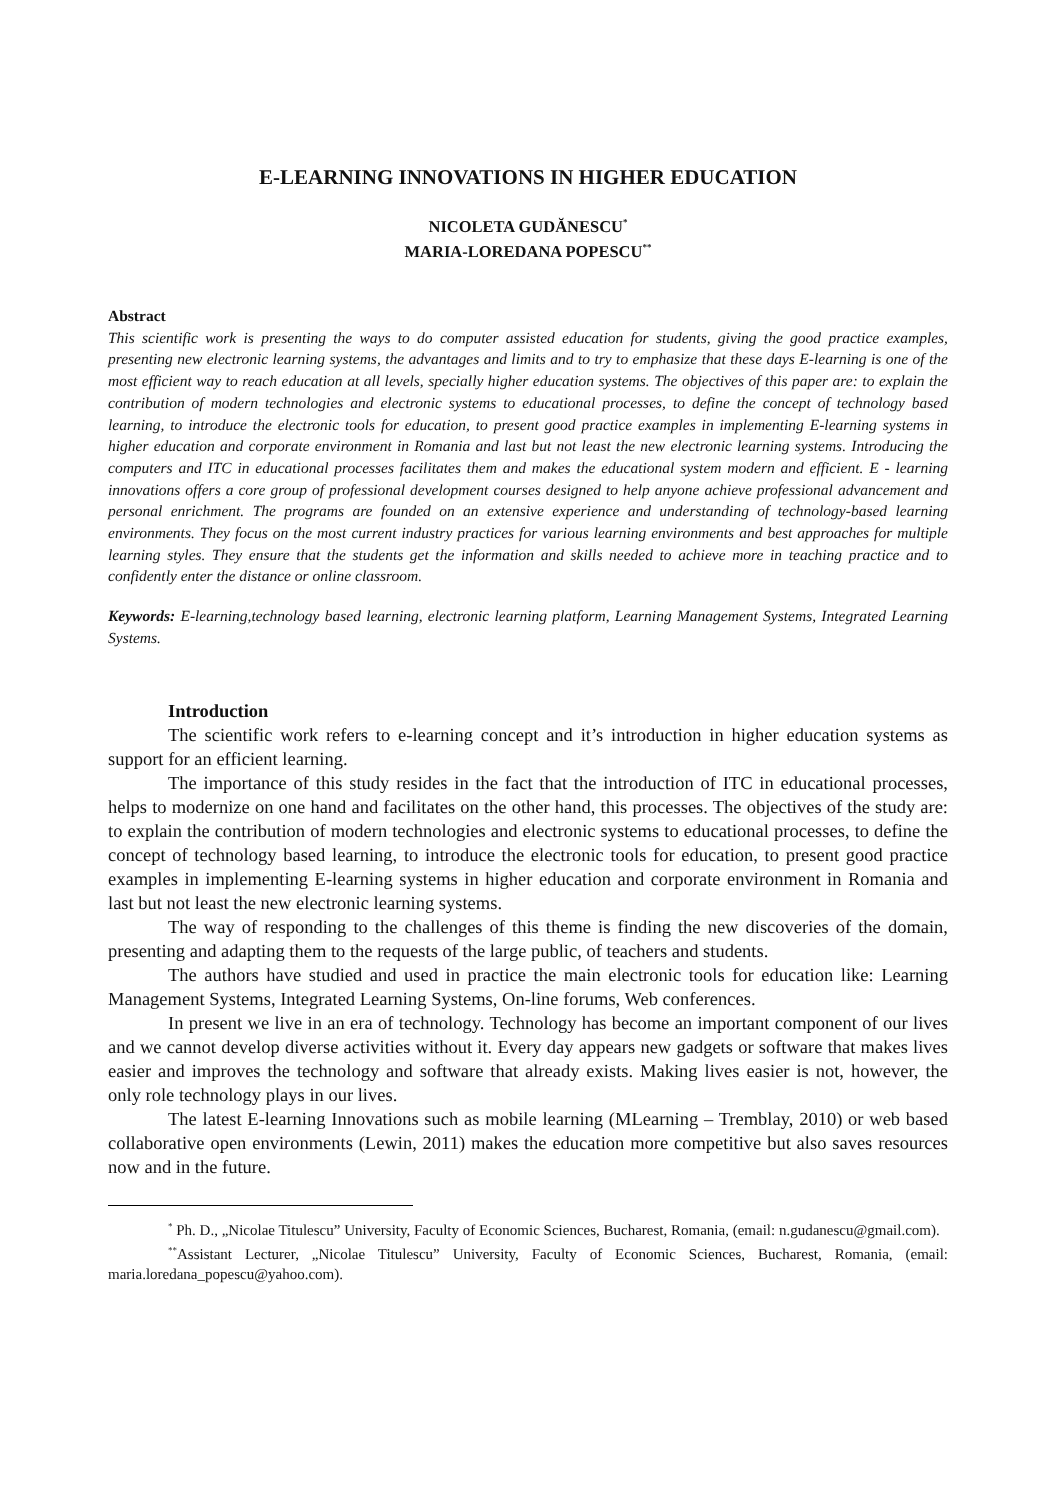E-LEARNING INNOVATIONS IN HIGHER EDUCATION
NICOLETA GUDĂNESCU<sup>*</sup>
MARIA-LOREDANA POPESCU<sup>**</sup>
Abstract
This scientific work is presenting the ways to do computer assisted education for students, giving the good practice examples, presenting new electronic learning systems, the advantages and limits and to try to emphasize that these days E-learning is one of the most efficient way to reach education at all levels, specially higher education systems. The objectives of this paper are: to explain the contribution of modern technologies and electronic systems to educational processes, to define the concept of technology based learning, to introduce the electronic tools for education, to present good practice examples in implementing E-learning systems in higher education and corporate environment in Romania and last but not least the new electronic learning systems. Introducing the computers and ITC in educational processes facilitates them and makes the educational system modern and efficient. E - learning innovations offers a core group of professional development courses designed to help anyone achieve professional advancement and personal enrichment. The programs are founded on an extensive experience and understanding of technology-based learning environments. They focus on the most current industry practices for various learning environments and best approaches for multiple learning styles. They ensure that the students get the information and skills needed to achieve more in teaching practice and to confidently enter the distance or online classroom.
Keywords: E-learning,technology based learning, electronic learning platform, Learning Management Systems, Integrated Learning Systems.
Introduction
The scientific work refers to e-learning concept and it’s introduction in higher education systems as support for an efficient learning.
The importance of this study resides in the fact that the introduction of ITC in educational processes, helps to modernize on one hand and facilitates on the other hand, this processes. The objectives of the study are: to explain the contribution of modern technologies and electronic systems to educational processes, to define the concept of technology based learning, to introduce the electronic tools for education, to present good practice examples in implementing E-learning systems in higher education and corporate environment in Romania and last but not least the new electronic learning systems.
The way of responding to the challenges of this theme is finding the new discoveries of the domain, presenting and adapting them to the requests of the large public, of teachers and students.
The authors have studied and used in practice the main electronic tools for education like: Learning Management Systems, Integrated Learning Systems, On-line forums, Web conferences.
In present we live in an era of technology. Technology has become an important component of our lives and we cannot develop diverse activities without it. Every day appears new gadgets or software that makes lives easier and improves the technology and software that already exists. Making lives easier is not, however, the only role technology plays in our lives.
The latest E-learning Innovations such as mobile learning (MLearning – Tremblay, 2010) or web based collaborative open environments (Lewin, 2011) makes the education more competitive but also saves resources now and in the future.
<sup>*</sup> Ph. D., „Nicolae Titulescu” University, Faculty of Economic Sciences, Bucharest, Romania, (email: n.gudanescu@gmail.com).
<sup>**</sup> Assistant Lecturer, „Nicolae Titulescu” University, Faculty of Economic Sciences, Bucharest, Romania, (email: maria.loredana_popescu@yahoo.com).